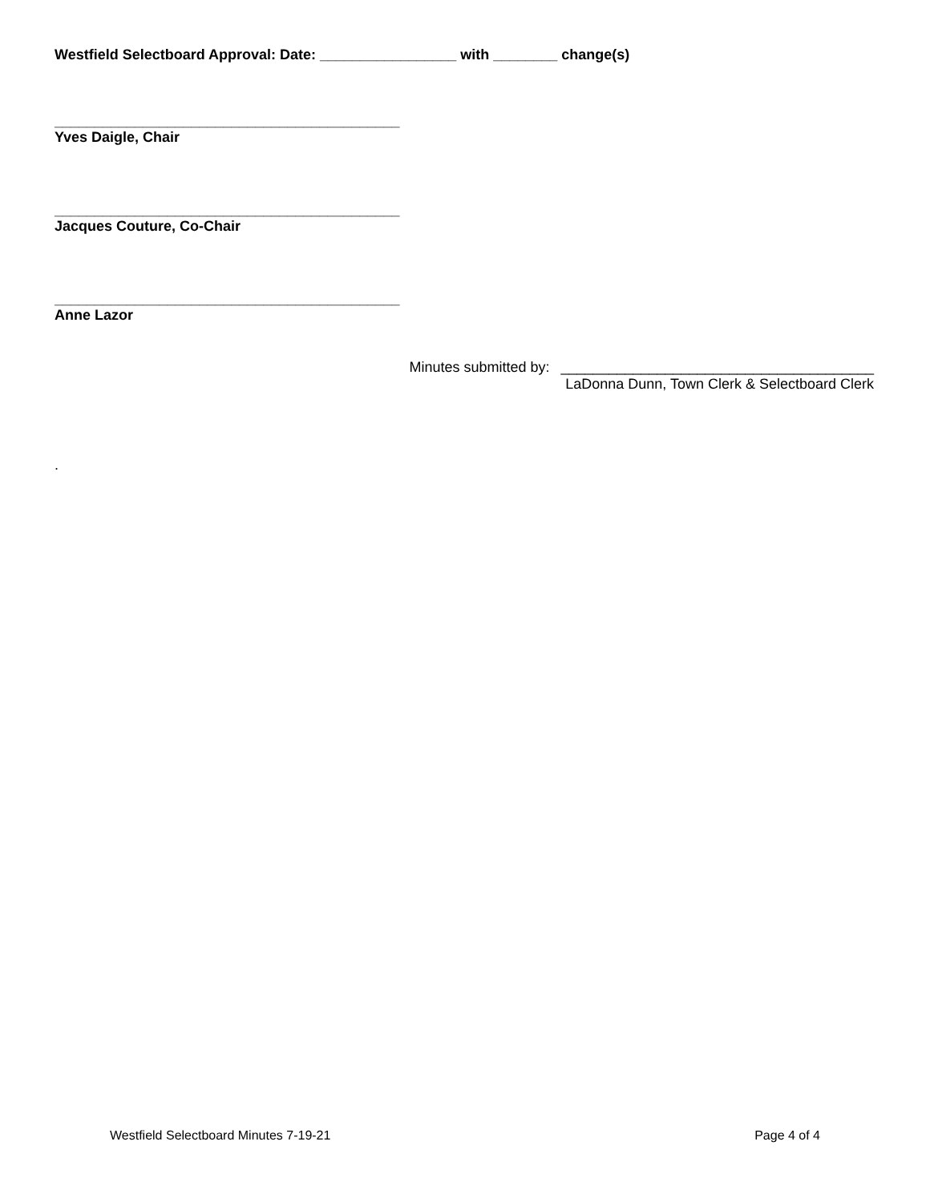Westfield Selectboard Approval: Date: _________________ with ________ change(s)
___________________________________________
Yves Daigle, Chair
___________________________________________
Jacques Couture, Co-Chair
___________________________________________
Anne Lazor
Minutes submitted by: _______________________________________
LaDonna Dunn, Town Clerk & Selectboard Clerk
.
Westfield Selectboard Minutes 7-19-21 Page 4 of 4